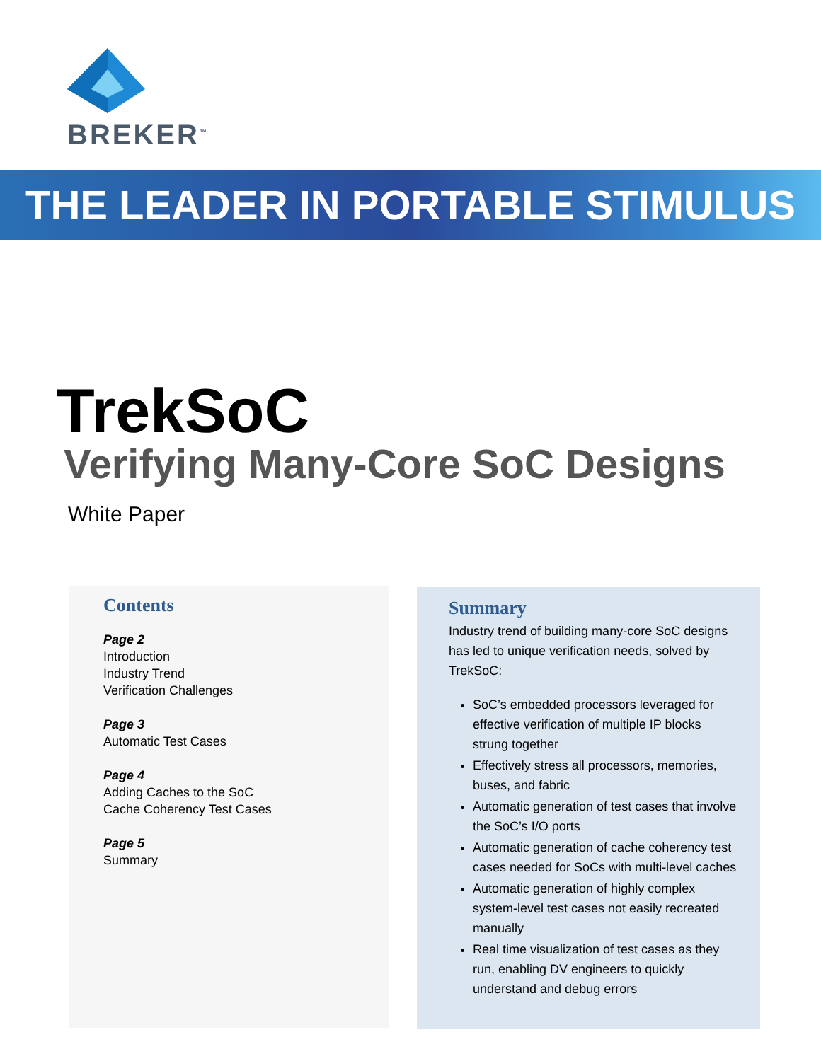BREKER<sup>™</sup>
THE LEADER IN PORTABLE STIMULUS
TrekSoC
Verifying Many-Core SoC Designs
White Paper
Contents
Page 2
Introduction
Industry Trend
Verification Challenges
Page 3
Automatic Test Cases
Page 4
Adding Caches to the SoC
Cache Coherency Test Cases
Page 5
Summary
Summary
Industry trend of building many-core SoC designs has led to unique verification needs, solved by TrekSoC:
SoC’s embedded processors leveraged for effective verification of multiple IP blocks strung together
Effectively stress all processors, memories, buses, and fabric
Automatic generation of test cases that involve the SoC’s I/O ports
Automatic generation of cache coherency test cases needed for SoCs with multi-level caches
Automatic generation of highly complex system-level test cases not easily recreated manually
Real time visualization of test cases as they run, enabling DV engineers to quickly understand and debug errors